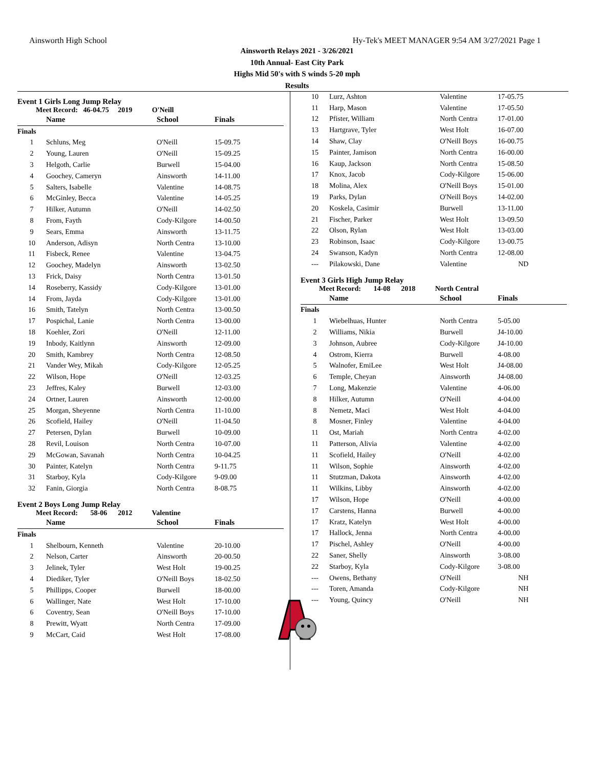Ainsworth High School Hy-Tek's MEET MANAGER 9:54 AM 3/27/2021 Page 1
Ainsworth Relays 2021 - 3/26/2021
10th Annual- East City Park
Highs Mid 50's with S winds 5-20 mph
Results
Event 1 Girls Long Jump Relay
Meet Record: 46-04.75 2019 O'Neill
| | Name | School | Finals |
| --- | --- | --- | --- |
| Finals | | | |
| 1 | Schluns, Meg | O'Neill | 15-09.75 |
| 2 | Young, Lauren | O'Neill | 15-09.25 |
| 3 | Helgoth, Carlie | Burwell | 15-04.00 |
| 4 | Goochey, Cameryn | Ainsworth | 14-11.00 |
| 5 | Salters, Isabelle | Valentine | 14-08.75 |
| 6 | McGinley, Becca | Valentine | 14-05.25 |
| 7 | Hilker, Autumn | O'Neill | 14-02.50 |
| 8 | From, Fayth | Cody-Kilgore | 14-00.50 |
| 9 | Sears, Emma | Ainsworth | 13-11.75 |
| 10 | Anderson, Adisyn | North Centra | 13-10.00 |
| 11 | Fisbeck, Renee | Valentine | 13-04.75 |
| 12 | Goochey, Madelyn | Ainsworth | 13-02.50 |
| 13 | Frick, Daisy | North Centra | 13-01.50 |
| 14 | Roseberry, Kassidy | Cody-Kilgore | 13-01.00 |
| 14 | From, Jayda | Cody-Kilgore | 13-01.00 |
| 16 | Smith, Tatelyn | North Centra | 13-00.50 |
| 17 | Pospichal, Lanie | North Centra | 13-00.00 |
| 18 | Koehler, Zori | O'Neill | 12-11.00 |
| 19 | Inbody, Kaitlynn | Ainsworth | 12-09.00 |
| 20 | Smith, Kambrey | North Centra | 12-08.50 |
| 21 | Vander Wey, Mikah | Cody-Kilgore | 12-05.25 |
| 22 | Wilson, Hope | O'Neill | 12-03.25 |
| 23 | Jeffres, Kaley | Burwell | 12-03.00 |
| 24 | Ortner, Lauren | Ainsworth | 12-00.00 |
| 25 | Morgan, Sheyenne | North Centra | 11-10.00 |
| 26 | Scofield, Hailey | O'Neill | 11-04.50 |
| 27 | Petersen, Dylan | Burwell | 10-09.00 |
| 28 | Revil, Louison | North Centra | 10-07.00 |
| 29 | McGowan, Savanah | North Centra | 10-04.25 |
| 30 | Painter, Katelyn | North Centra | 9-11.75 |
| 31 | Starboy, Kyla | Cody-Kilgore | 9-09.00 |
| 32 | Fanin, Giorgia | North Centra | 8-08.75 |
Event 2 Boys Long Jump Relay
Meet Record: 58-06 2012 Valentine
| | Name | School | Finals |
| --- | --- | --- | --- |
| Finals | | | |
| 1 | Shelbourn, Kenneth | Valentine | 20-10.00 |
| 2 | Nelson, Carter | Ainsworth | 20-00.50 |
| 3 | Jelinek, Tyler | West Holt | 19-00.25 |
| 4 | Diediker, Tyler | O'Neill Boys | 18-02.50 |
| 5 | Phillipps, Cooper | Burwell | 18-00.00 |
| 6 | Wallinger, Nate | West Holt | 17-10.00 |
| 6 | Coventry, Sean | O'Neill Boys | 17-10.00 |
| 8 | Prewitt, Wyatt | North Centra | 17-09.00 |
| 9 | McCart, Caid | West Holt | 17-08.00 |
| 10 | Lurz, Ashton | Valentine | 17-05.75 |
| 11 | Harp, Mason | Valentine | 17-05.50 |
| 12 | Pfister, William | North Centra | 17-01.00 |
| 13 | Hartgrave, Tyler | West Holt | 16-07.00 |
| 14 | Shaw, Clay | O'Neill Boys | 16-00.75 |
| 15 | Painter, Jamison | North Centra | 16-00.00 |
| 16 | Kaup, Jackson | North Centra | 15-08.50 |
| 17 | Knox, Jacob | Cody-Kilgore | 15-06.00 |
| 18 | Molina, Alex | O'Neill Boys | 15-01.00 |
| 19 | Parks, Dylan | O'Neill Boys | 14-02.00 |
| 20 | Koskela, Casimir | Burwell | 13-11.00 |
| 21 | Fischer, Parker | West Holt | 13-09.50 |
| 22 | Olson, Rylan | West Holt | 13-03.00 |
| 23 | Robinson, Isaac | Cody-Kilgore | 13-00.75 |
| 24 | Swanson, Kadyn | North Centra | 12-08.00 |
| --- | Pilakowski, Dane | Valentine | ND |
Event 3 Girls High Jump Relay
Meet Record: 14-08 2018 North Central
| | Name | School | Finals |
| --- | --- | --- | --- |
| Finals | | | |
| 1 | Wiebelhuas, Hunter | North Centra | 5-05.00 |
| 2 | Williams, Nikia | Burwell | J4-10.00 |
| 3 | Johnson, Aubree | Cody-Kilgore | J4-10.00 |
| 4 | Ostrom, Kierra | Burwell | 4-08.00 |
| 5 | Walnofer, EmiLee | West Holt | J4-08.00 |
| 6 | Temple, Cheyan | Ainsworth | J4-08.00 |
| 7 | Long, Makenzie | Valentine | 4-06.00 |
| 8 | Hilker, Autumn | O'Neill | 4-04.00 |
| 8 | Nemetz, Maci | West Holt | 4-04.00 |
| 8 | Mosner, Finley | Valentine | 4-04.00 |
| 11 | Ost, Mariah | North Centra | 4-02.00 |
| 11 | Patterson, Alivia | Valentine | 4-02.00 |
| 11 | Scofield, Hailey | O'Neill | 4-02.00 |
| 11 | Wilson, Sophie | Ainsworth | 4-02.00 |
| 11 | Stutzman, Dakota | Ainsworth | 4-02.00 |
| 11 | Wilkins, Libby | Ainsworth | 4-02.00 |
| 17 | Wilson, Hope | O'Neill | 4-00.00 |
| 17 | Carstens, Hanna | Burwell | 4-00.00 |
| 17 | Kratz, Katelyn | West Holt | 4-00.00 |
| 17 | Hallock, Jenna | North Centra | 4-00.00 |
| 17 | Pischel, Ashley | O'Neill | 4-00.00 |
| 22 | Saner, Shelly | Ainsworth | 3-08.00 |
| 22 | Starboy, Kyla | Cody-Kilgore | 3-08.00 |
| --- | Owens, Bethany | O'Neill | NH |
| --- | Toren, Amanda | Cody-Kilgore | NH |
| --- | Young, Quincy | O'Neill | NH |